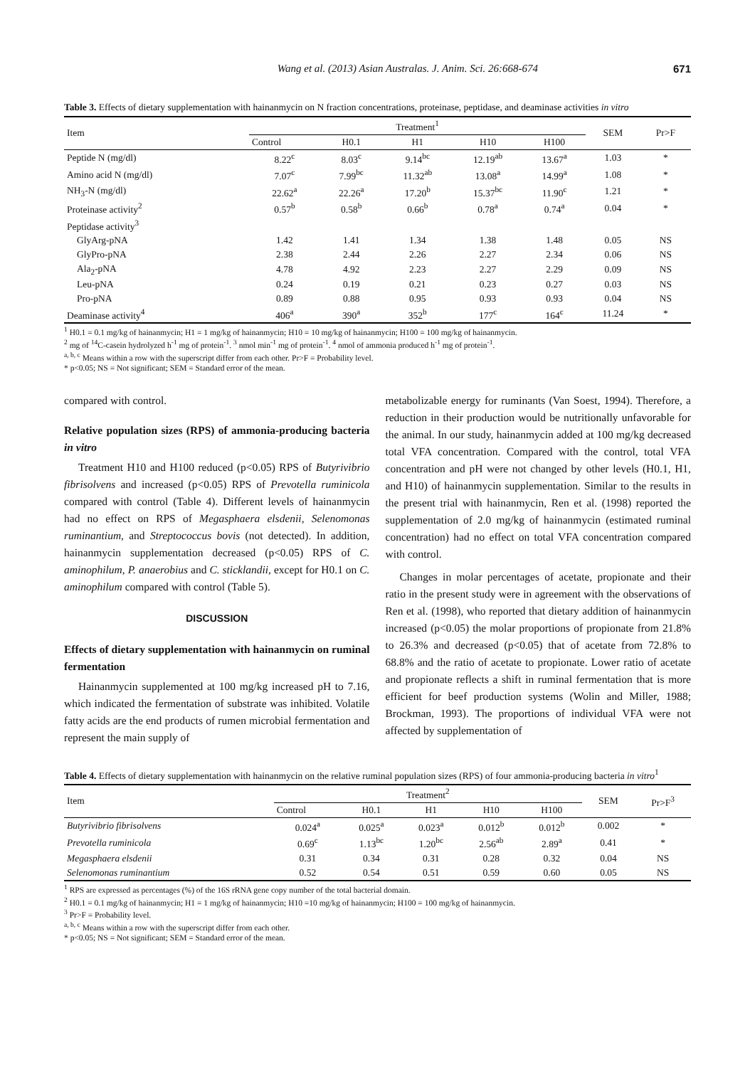Wang et al. (2013) Asian Australas. J. Anim. Sci. 26:668-674 671
Table 3. Effects of dietary supplementation with hainanmycin on N fraction concentrations, proteinase, peptidase, and deaminase activities in vitro
| Item | Treatment<sup>1</sup> | | | | | SEM | Pr>F |
| --- | --- | --- | --- | --- | --- | --- | --- |
| | Control | H0.1 | H1 | H10 | H100 | | |
| Peptide N (mg/dl) | 8.22<sup>c</sup> | 8.03<sup>c</sup> | 9.14<sup>bc</sup> | 12.19<sup>ab</sup> | 13.67<sup>a</sup> | 1.03 | * |
| Amino acid N (mg/dl) | 7.07<sup>c</sup> | 7.99<sup>bc</sup> | 11.32<sup>ab</sup> | 13.08<sup>a</sup> | 14.99<sup>a</sup> | 1.08 | * |
| NH<sub>3</sub>-N (mg/dl) | 22.62<sup>a</sup> | 22.26<sup>a</sup> | 17.20<sup>b</sup> | 15.37<sup>bc</sup> | 11.90<sup>c</sup> | 1.21 | * |
| Proteinase activity<sup>2</sup> | 0.57<sup>b</sup> | 0.58<sup>b</sup> | 0.66<sup>b</sup> | 0.78<sup>a</sup> | 0.74<sup>a</sup> | 0.04 | * |
| Peptidase activity<sup>3</sup> | | | | | | | |
| GlyArg-pNA | 1.42 | 1.41 | 1.34 | 1.38 | 1.48 | 0.05 | NS |
| GlyPro-pNA | 2.38 | 2.44 | 2.26 | 2.27 | 2.34 | 0.06 | NS |
| Ala<sub>2</sub>-pNA | 4.78 | 4.92 | 2.23 | 2.27 | 2.29 | 0.09 | NS |
| Leu-pNA | 0.24 | 0.19 | 0.21 | 0.23 | 0.27 | 0.03 | NS |
| Pro-pNA | 0.89 | 0.88 | 0.95 | 0.93 | 0.93 | 0.04 | NS |
| Deaminase activity<sup>4</sup> | 406<sup>a</sup> | 390<sup>a</sup> | 352<sup>b</sup> | 177<sup>c</sup> | 164<sup>c</sup> | 11.24 | * |
<sup>1</sup> H0.1 = 0.1 mg/kg of hainanmycin; H1 = 1 mg/kg of hainanmycin; H10 = 10 mg/kg of hainanmycin; H100 = 100 mg/kg of hainanmycin.
<sup>2</sup> mg of <sup>14</sup>C-casein hydrolyzed h<sup>-1</sup> mg of protein<sup>-1</sup>. <sup>3</sup> nmol min<sup>-1</sup> mg of protein<sup>-1</sup>. <sup>4</sup> nmol of ammonia produced h<sup>-1</sup> mg of protein<sup>-1</sup>.
<sup>a, b, c</sup> Means within a row with the superscript differ from each other. Pr>F = Probability level.
* p<0.05; NS = Not significant; SEM = Standard error of the mean.
compared with control.
Relative population sizes (RPS) of ammonia-producing bacteria in vitro
Treatment H10 and H100 reduced (p<0.05) RPS of Butyrivibrio fibrisolvens and increased (p<0.05) RPS of Prevotella ruminicola compared with control (Table 4). Different levels of hainanmycin had no effect on RPS of Megasphaera elsdenii, Selenomonas ruminantium, and Streptococcus bovis (not detected). In addition, hainanmycin supplementation decreased (p<0.05) RPS of C. aminophilum, P. anaerobius and C. sticklandii, except for H0.1 on C. aminophilum compared with control (Table 5).
DISCUSSION
Effects of dietary supplementation with hainanmycin on ruminal fermentation
Hainanmycin supplemented at 100 mg/kg increased pH to 7.16, which indicated the fermentation of substrate was inhibited. Volatile fatty acids are the end products of rumen microbial fermentation and represent the main supply of
metabolizable energy for ruminants (Van Soest, 1994). Therefore, a reduction in their production would be nutritionally unfavorable for the animal. In our study, hainanmycin added at 100 mg/kg decreased total VFA concentration. Compared with the control, total VFA concentration and pH were not changed by other levels (H0.1, H1, and H10) of hainanmycin supplementation. Similar to the results in the present trial with hainanmycin, Ren et al. (1998) reported the supplementation of 2.0 mg/kg of hainanmycin (estimated ruminal concentration) had no effect on total VFA concentration compared with control.
Changes in molar percentages of acetate, propionate and their ratio in the present study were in agreement with the observations of Ren et al. (1998), who reported that dietary addition of hainanmycin increased (p<0.05) the molar proportions of propionate from 21.8% to 26.3% and decreased (p<0.05) that of acetate from 72.8% to 68.8% and the ratio of acetate to propionate. Lower ratio of acetate and propionate reflects a shift in ruminal fermentation that is more efficient for beef production systems (Wolin and Miller, 1988; Brockman, 1993). The proportions of individual VFA were not affected by supplementation of
Table 4. Effects of dietary supplementation with hainanmycin on the relative ruminal population sizes (RPS) of four ammonia-producing bacteria in vitro<sup>1</sup>
| Item | Treatment<sup>2</sup> | | | | | SEM | Pr>F<sup>3</sup> |
| --- | --- | --- | --- | --- | --- | --- | --- |
| | Control | H0.1 | H1 | H10 | H100 | | |
| Butyrivibrio fibrisolvens | 0.024<sup>a</sup> | 0.025<sup>a</sup> | 0.023<sup>a</sup> | 0.012<sup>b</sup> | 0.012<sup>b</sup> | 0.002 | * |
| Prevotella ruminicola | 0.69<sup>c</sup> | 1.13<sup>bc</sup> | 1.20<sup>bc</sup> | 2.56<sup>ab</sup> | 2.89<sup>a</sup> | 0.41 | * |
| Megasphaera elsdenii | 0.31 | 0.34 | 0.31 | 0.28 | 0.32 | 0.04 | NS |
| Selenomonas ruminantium | 0.52 | 0.54 | 0.51 | 0.59 | 0.60 | 0.05 | NS |
<sup>1</sup> RPS are expressed as percentages (%) of the 16S rRNA gene copy number of the total bacterial domain.
<sup>2</sup> H0.1 = 0.1 mg/kg of hainanmycin; H1 = 1 mg/kg of hainanmycin; H10 =10 mg/kg of hainanmycin; H100 = 100 mg/kg of hainanmycin.
<sup>3</sup> Pr>F = Probability level.
<sup>a, b, c</sup> Means within a row with the superscript differ from each other.
* p<0.05; NS = Not significant; SEM = Standard error of the mean.